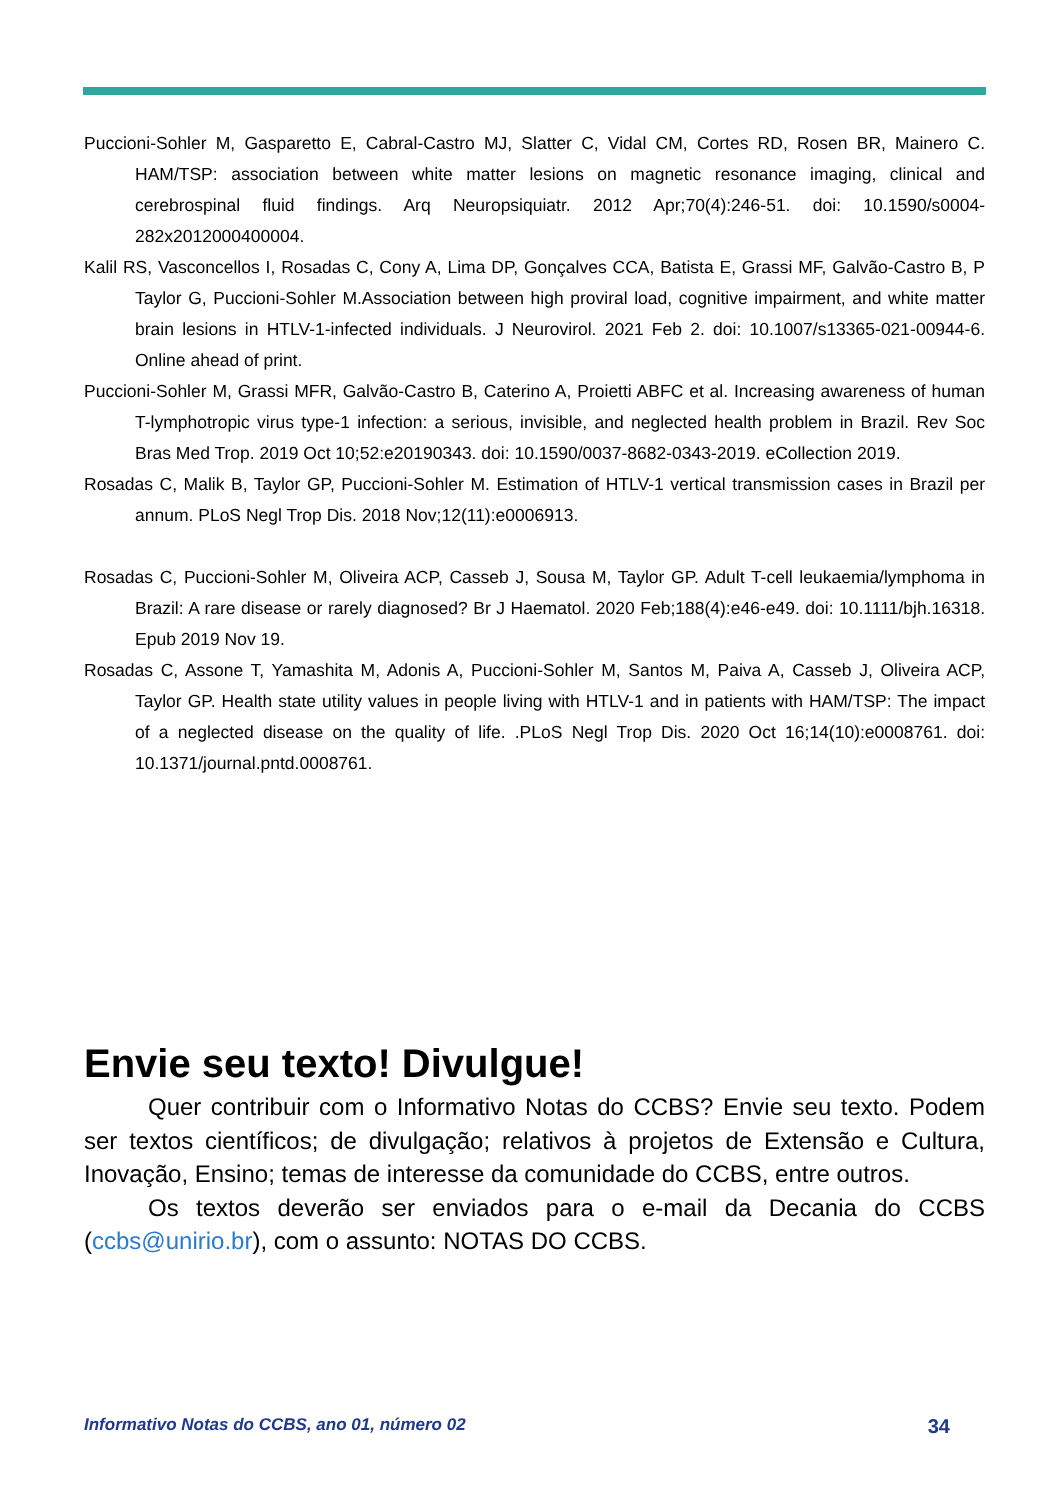Puccioni-Sohler M, Gasparetto E, Cabral-Castro MJ, Slatter C, Vidal CM, Cortes RD, Rosen BR, Mainero C. HAM/TSP: association between white matter lesions on magnetic resonance imaging, clinical and cerebrospinal fluid findings. Arq Neuropsiquiatr. 2012 Apr;70(4):246-51. doi: 10.1590/s0004-282x2012000400004.
Kalil RS, Vasconcellos I, Rosadas C, Cony A, Lima DP, Gonçalves CCA, Batista E, Grassi MF, Galvão-Castro B, P Taylor G, Puccioni-Sohler M.Association between high proviral load, cognitive impairment, and white matter brain lesions in HTLV-1-infected individuals. J Neurovirol. 2021 Feb 2. doi: 10.1007/s13365-021-00944-6. Online ahead of print.
Puccioni-Sohler M, Grassi MFR, Galvão-Castro B, Caterino A, Proietti ABFC et al. Increasing awareness of human T-lymphotropic virus type-1 infection: a serious, invisible, and neglected health problem in Brazil. Rev Soc Bras Med Trop. 2019 Oct 10;52:e20190343. doi: 10.1590/0037-8682-0343-2019. eCollection 2019.
Rosadas C, Malik B, Taylor GP, Puccioni-Sohler M. Estimation of HTLV-1 vertical transmission cases in Brazil per annum. PLoS Negl Trop Dis. 2018 Nov;12(11):e0006913.
Rosadas C, Puccioni-Sohler M, Oliveira ACP, Casseb J, Sousa M, Taylor GP. Adult T-cell leukaemia/lymphoma in Brazil: A rare disease or rarely diagnosed? Br J Haematol. 2020 Feb;188(4):e46-e49. doi: 10.1111/bjh.16318. Epub 2019 Nov 19.
Rosadas C, Assone T, Yamashita M, Adonis A, Puccioni-Sohler M, Santos M, Paiva A, Casseb J, Oliveira ACP, Taylor GP. Health state utility values in people living with HTLV-1 and in patients with HAM/TSP: The impact of a neglected disease on the quality of life. .PLoS Negl Trop Dis. 2020 Oct 16;14(10):e0008761. doi: 10.1371/journal.pntd.0008761.
Envie seu texto! Divulgue!
Quer contribuir com o Informativo Notas do CCBS? Envie seu texto. Podem ser textos científicos; de divulgação; relativos à projetos de Extensão e Cultura, Inovação, Ensino; temas de interesse da comunidade do CCBS, entre outros.
Os textos deverão ser enviados para o e-mail da Decania do CCBS (ccbs@unirio.br), com o assunto: NOTAS DO CCBS.
Informativo Notas do CCBS, ano 01, número 02 34